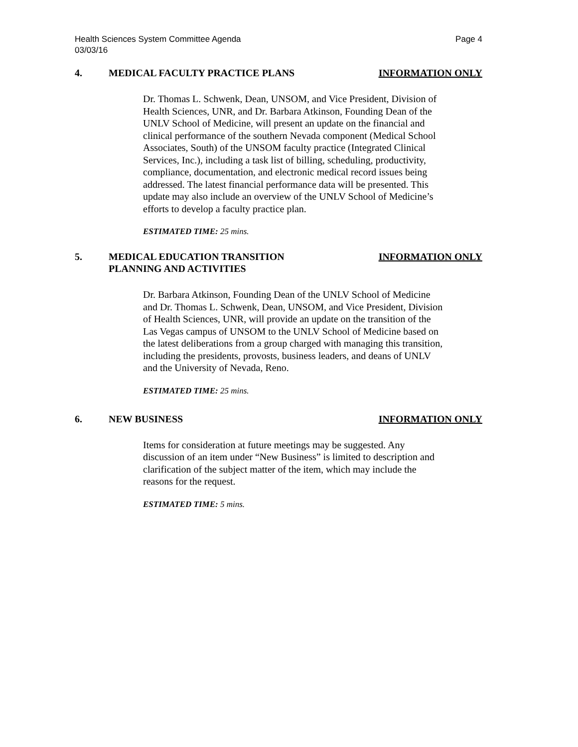Health Sciences System Committee Agenda
03/03/16
Page 4
4. MEDICAL FACULTY PRACTICE PLANS INFORMATION ONLY
Dr. Thomas L. Schwenk, Dean, UNSOM, and Vice President, Division of Health Sciences, UNR, and Dr. Barbara Atkinson, Founding Dean of the UNLV School of Medicine, will present an update on the financial and clinical performance of the southern Nevada component (Medical School Associates, South) of the UNSOM faculty practice (Integrated Clinical Services, Inc.), including a task list of billing, scheduling, productivity, compliance, documentation, and electronic medical record issues being addressed. The latest financial performance data will be presented. This update may also include an overview of the UNLV School of Medicine’s efforts to develop a faculty practice plan.
ESTIMATED TIME: 25 mins.
5. MEDICAL EDUCATION TRANSITION
PLANNING AND ACTIVITIES
INFORMATION ONLY
Dr. Barbara Atkinson, Founding Dean of the UNLV School of Medicine and Dr. Thomas L. Schwenk, Dean, UNSOM, and Vice President, Division of Health Sciences, UNR, will provide an update on the transition of the Las Vegas campus of UNSOM to the UNLV School of Medicine based on the latest deliberations from a group charged with managing this transition, including the presidents, provosts, business leaders, and deans of UNLV and the University of Nevada, Reno.
ESTIMATED TIME: 25 mins.
6. NEW BUSINESS INFORMATION ONLY
Items for consideration at future meetings may be suggested. Any discussion of an item under “New Business” is limited to description and clarification of the subject matter of the item, which may include the reasons for the request.
ESTIMATED TIME: 5 mins.